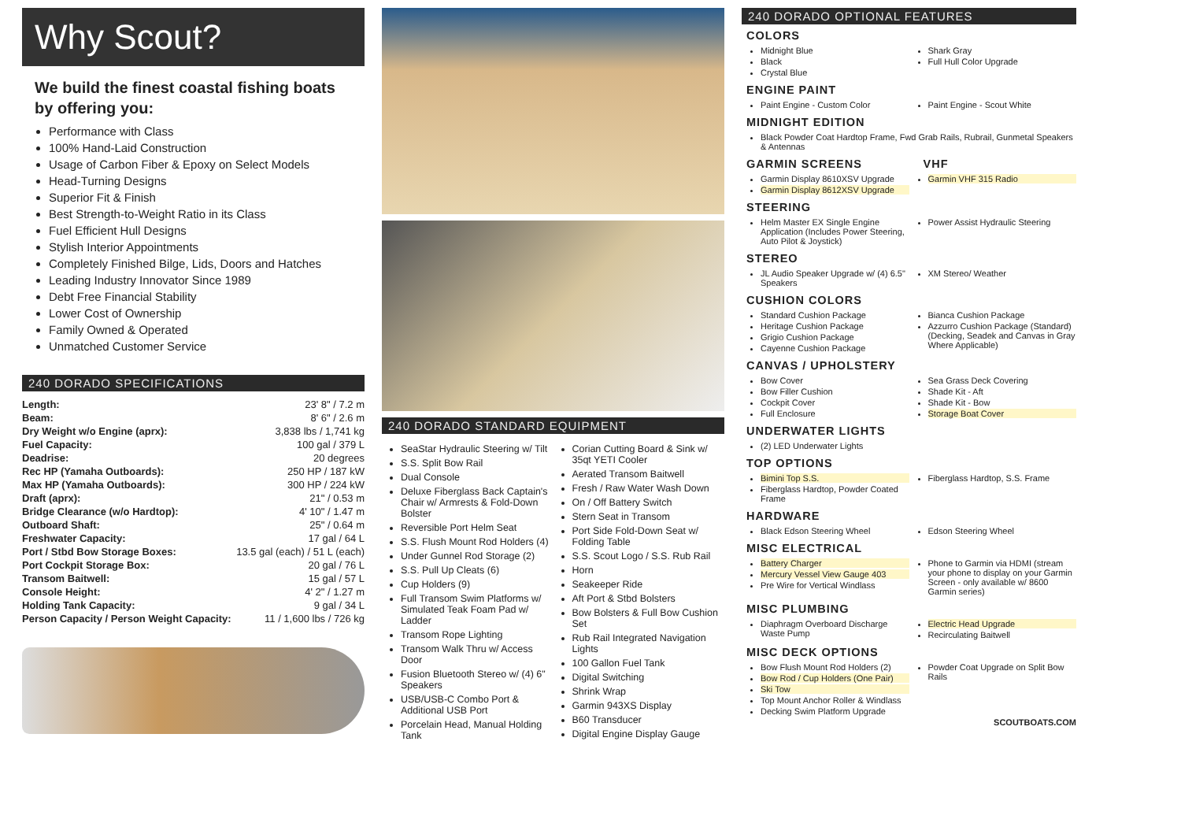Why Scout?
We build the finest coastal fishing boats by offering you:
Performance with Class
100% Hand-Laid Construction
Usage of Carbon Fiber & Epoxy on Select Models
Head-Turning Designs
Superior Fit & Finish
Best Strength-to-Weight Ratio in its Class
Fuel Efficient Hull Designs
Stylish Interior Appointments
Completely Finished Bilge, Lids, Doors and Hatches
Leading Industry Innovator Since 1989
Debt Free Financial Stability
Lower Cost of Ownership
Family Owned & Operated
Unmatched Customer Service
240 DORADO SPECIFICATIONS
| Length: | 23' 8" / 7.2 m |
| Beam: | 8' 6" / 2.6 m |
| Dry Weight w/o Engine (aprx): | 3,838 lbs / 1,741 kg |
| Fuel Capacity: | 100 gal / 379 L |
| Deadrise: | 20 degrees |
| Rec HP (Yamaha Outboards): | 250 HP / 187 kW |
| Max HP (Yamaha Outboards): | 300 HP / 224 kW |
| Draft (aprx): | 21" / 0.53 m |
| Bridge Clearance (w/o Hardtop): | 4' 10" / 1.47 m |
| Outboard Shaft: | 25" / 0.64 m |
| Freshwater Capacity: | 17 gal / 64 L |
| Port / Stbd Bow Storage Boxes: | 13.5 gal (each) / 51 L (each) |
| Port Cockpit Storage Box: | 20 gal / 76 L |
| Transom Baitwell: | 15 gal / 57 L |
| Console Height: | 4' 2" / 1.27 m |
| Holding Tank Capacity: | 9 gal / 34 L |
| Person Capacity / Person Weight Capacity: | 11 / 1,600 lbs / 726 kg |
240 DORADO STANDARD EQUIPMENT
SeaStar Hydraulic Steering w/ Tilt
S.S. Split Bow Rail
Dual Console
Deluxe Fiberglass Back Captain's Chair w/ Armrests & Fold-Down Bolster
Reversible Port Helm Seat
S.S. Flush Mount Rod Holders (4)
Under Gunnel Rod Storage (2)
S.S. Pull Up Cleats (6)
Cup Holders (9)
Full Transom Swim Platforms w/ Simulated Teak Foam Pad w/ Ladder
Transom Rope Lighting
Transom Walk Thru w/ Access Door
Fusion Bluetooth Stereo w/ (4) 6" Speakers
USB/USB-C Combo Port & Additional USB Port
Porcelain Head, Manual Holding Tank
Corian Cutting Board & Sink w/ 35qt YETI Cooler
Aerated Transom Baitwell
Fresh / Raw Water Wash Down
On / Off Battery Switch
Stern Seat in Transom
Port Side Fold-Down Seat w/ Folding Table
S.S. Scout Logo / S.S. Rub Rail
Horn
Seakeeper Ride
Aft Port & Stbd Bolsters
Bow Bolsters & Full Bow Cushion Set
Rub Rail Integrated Navigation Lights
100 Gallon Fuel Tank
Digital Switching
Shrink Wrap
Garmin 943XS Display
B60 Transducer
Digital Engine Display Gauge
240 DORADO OPTIONAL FEATURES
COLORS
Midnight Blue
Black
Crystal Blue
Shark Gray
Full Hull Color Upgrade
ENGINE PAINT
Paint Engine - Custom Color Paint Engine - Scout White
MIDNIGHT EDITION
Black Powder Coat Hardtop Frame, Fwd Grab Rails, Rubrail, Gunmetal Speakers & Antennas
GARMIN SCREENS VHF
Garmin Display 8610XSV Upgrade
Garmin Display 8612XSV Upgrade
Garmin VHF 315 Radio
STEERING
Helm Master EX Single Engine Application (Includes Power Steering, Auto Pilot & Joystick)
Power Assist Hydraulic Steering
STEREO
JL Audio Speaker Upgrade w/ (4) 6.5" Speakers
XM Stereo/ Weather
CUSHION COLORS
Standard Cushion Package
Heritage Cushion Package
Grigio Cushion Package
Cayenne Cushion Package
Bianca Cushion Package
Azzurro Cushion Package (Standard) (Decking, Seadek and Canvas in Gray Where Applicable)
CANVAS / UPHOLSTERY
Bow Cover
Bow Filler Cushion
Cockpit Cover
Full Enclosure
Sea Grass Deck Covering
Shade Kit - Aft
Shade Kit - Bow
Storage Boat Cover
UNDERWATER LIGHTS
(2) LED Underwater Lights
TOP OPTIONS
Bimini Top S.S.
Fiberglass Hardtop, Powder Coated Frame
Fiberglass Hardtop, S.S. Frame
HARDWARE
Black Edson Steering Wheel Edson Steering Wheel
MISC ELECTRICAL
Battery Charger
Mercury Vessel View Gauge 403
Pre Wire for Vertical Windlass
Phone to Garmin via HDMI (stream your phone to display on your Garmin Screen - only available w/ 8600 Garmin series)
MISC PLUMBING
Diaphragm Overboard Discharge Waste Pump
Electric Head Upgrade
Recirculating Baitwell
MISC DECK OPTIONS
Bow Flush Mount Rod Holders (2)
Bow Rod / Cup Holders (One Pair)
Ski Tow
Top Mount Anchor Roller & Windlass
Decking Swim Platform Upgrade
Powder Coat Upgrade on Split Bow Rails
SCOUTBOATS.COM